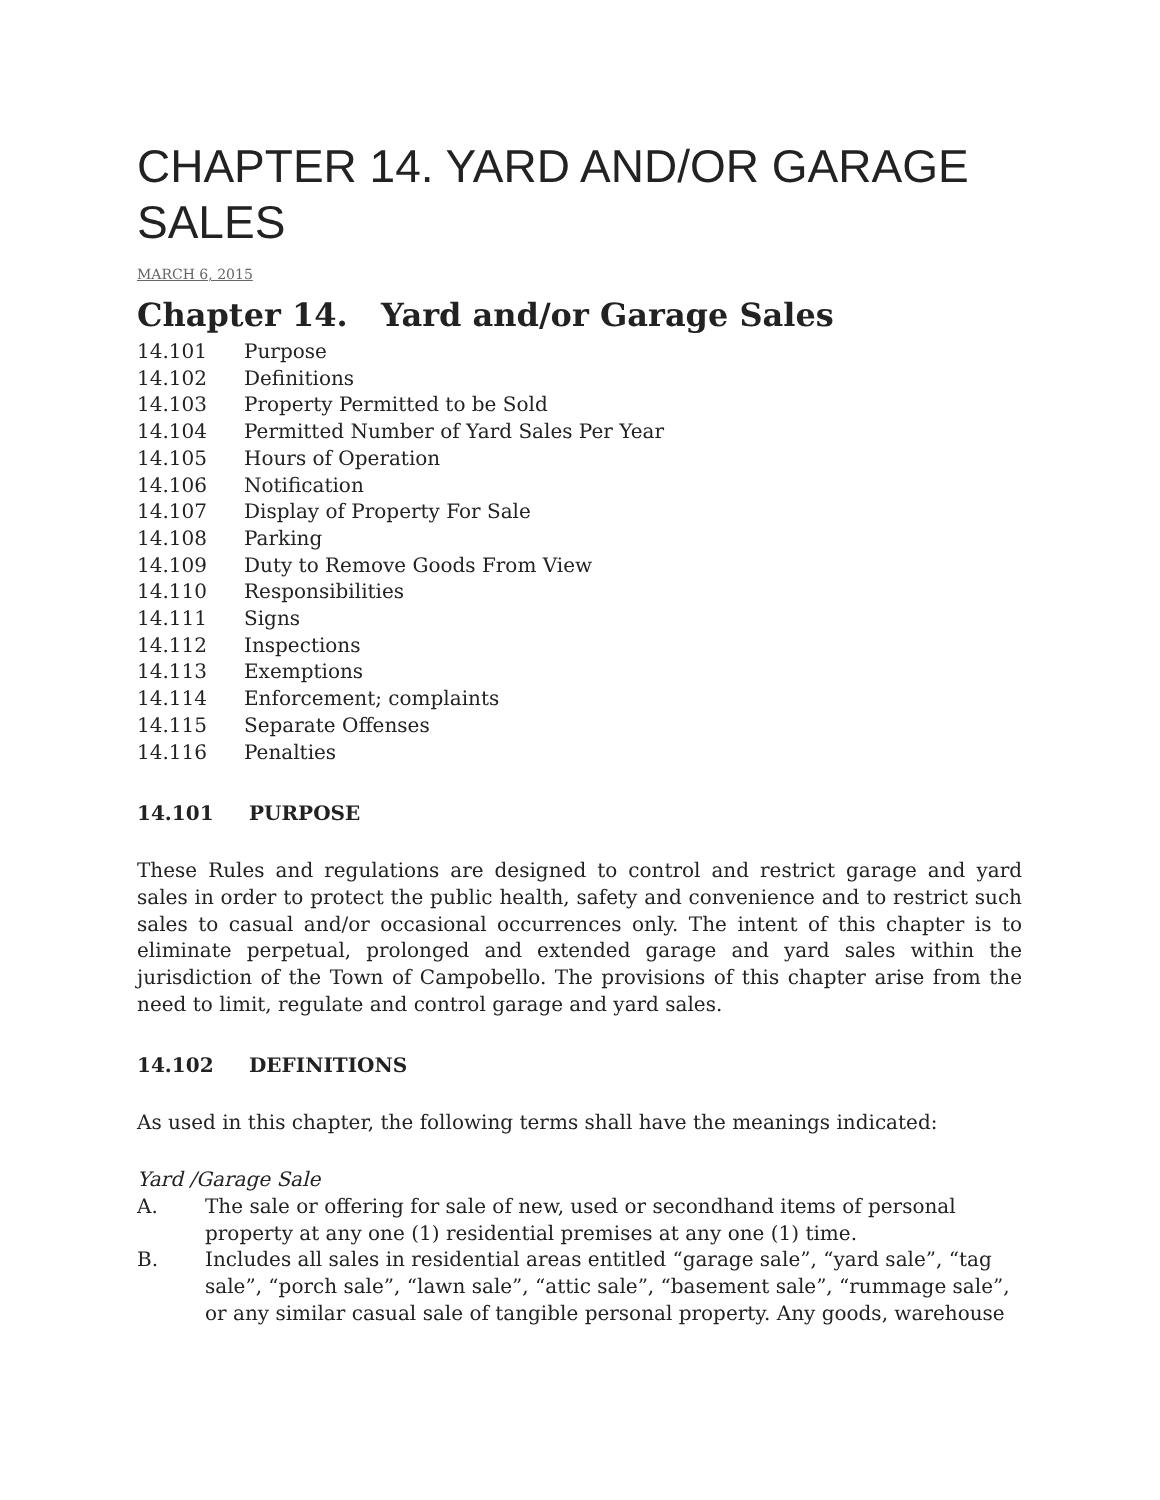CHAPTER 14. YARD AND/OR GARAGE SALES
MARCH 6, 2015
Chapter 14. Yard and/or Garage Sales
14.101 Purpose
14.102 Definitions
14.103 Property Permitted to be Sold
14.104 Permitted Number of Yard Sales Per Year
14.105 Hours of Operation
14.106 Notification
14.107 Display of Property For Sale
14.108 Parking
14.109 Duty to Remove Goods From View
14.110 Responsibilities
14.111 Signs
14.112 Inspections
14.113 Exemptions
14.114 Enforcement; complaints
14.115 Separate Offenses
14.116 Penalties
14.101 PURPOSE
These Rules and regulations are designed to control and restrict garage and yard sales in order to protect the public health, safety and convenience and to restrict such sales to casual and/or occasional occurrences only. The intent of this chapter is to eliminate perpetual, prolonged and extended garage and yard sales within the jurisdiction of the Town of Campobello. The provisions of this chapter arise from the need to limit, regulate and control garage and yard sales.
14.102 DEFINITIONS
As used in this chapter, the following terms shall have the meanings indicated:
Yard /Garage Sale
A. The sale or offering for sale of new, used or secondhand items of personal property at any one (1) residential premises at any one (1) time.
B. Includes all sales in residential areas entitled “garage sale”, “yard sale”, “tag sale”, “porch sale”, “lawn sale”, “attic sale”, “basement sale”, “rummage sale”, or any similar casual sale of tangible personal property. Any goods, warehouse